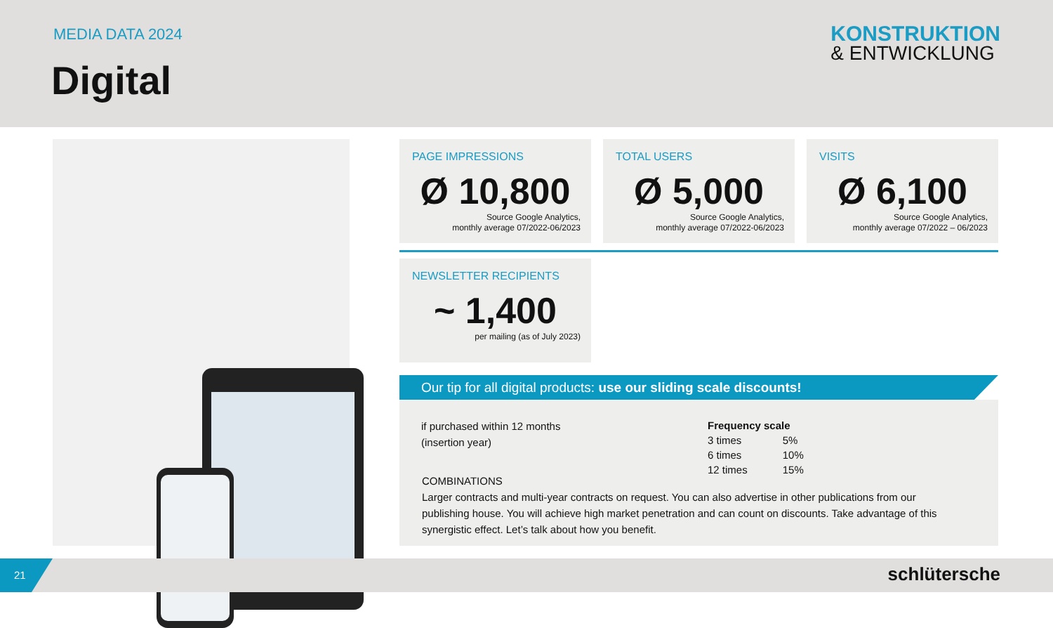MEDIA DATA 2024
Digital
KONSTRUKTION
& ENTWICKLUNG
PAGE IMPRESSIONS
Ø 10,800
Source Google Analytics,
monthly average 07/2022-06/2023
TOTAL USERS
Ø 5,000
Source Google Analytics,
monthly average 07/2022-06/2023
VISITS
Ø 6,100
Source Google Analytics,
monthly average 07/2022 – 06/2023
NEWSLETTER RECIPIENTS
~ 1,400
per mailing (as of July 2023)
Our tip for all digital products: use our sliding scale discounts!
if purchased within 12 months
(insertion year)
| Frequency scale | |
| --- | --- |
| 3 times | 5% |
| 6 times | 10% |
| 12 times | 15% |
COMBINATIONS
Larger contracts and multi-year contracts on request. You can also advertise in other publications from our publishing house. You will achieve high market penetration and can count on discounts. Take advantage of this synergistic effect. Let’s talk about how you benefit.
21 schlütersche